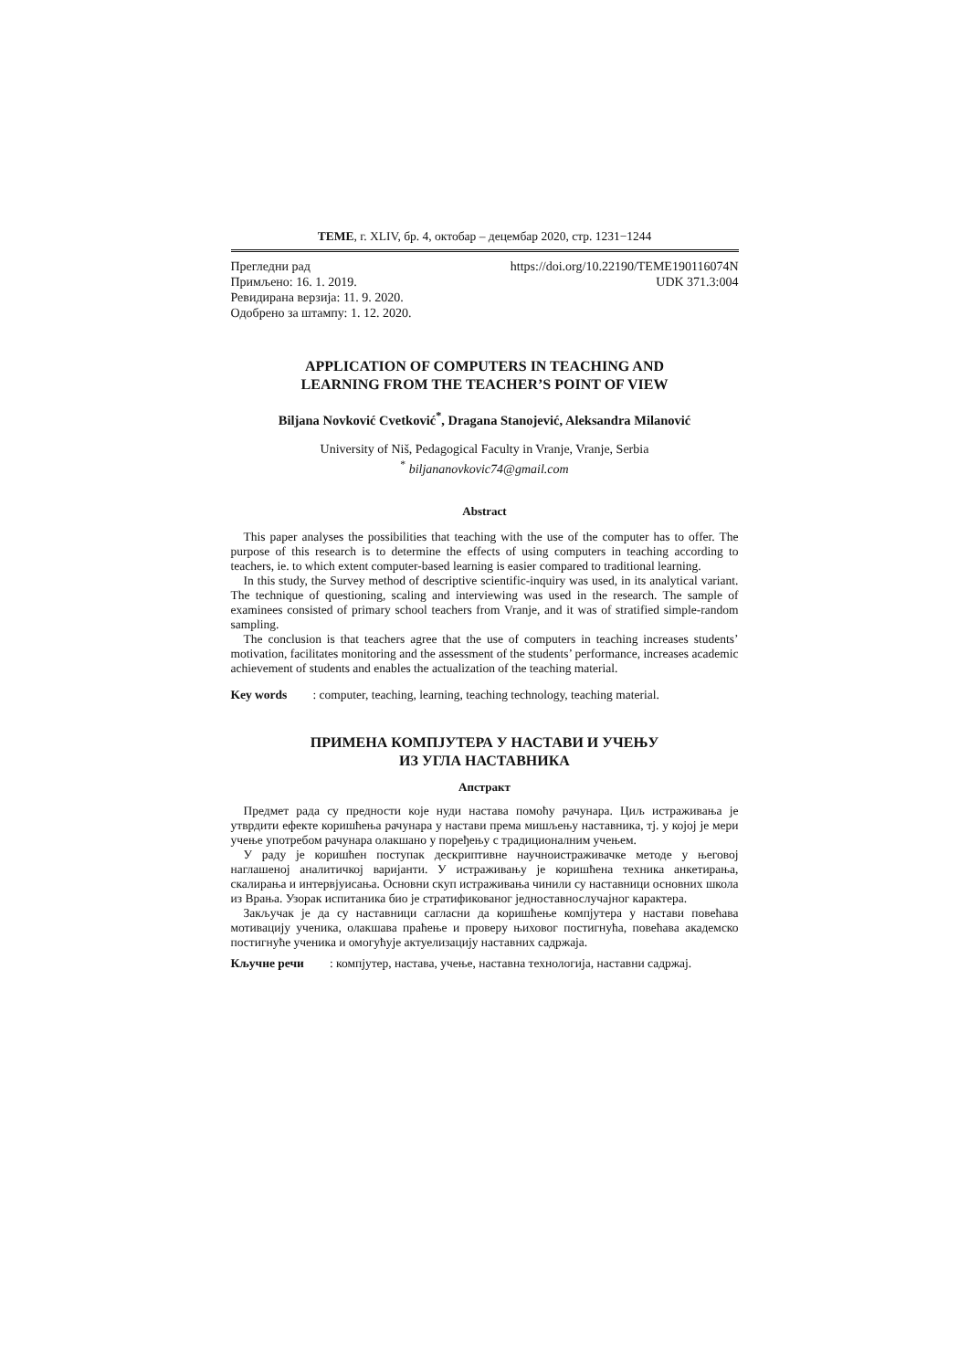TEME, г. XLIV, бр. 4, октобар – децембар 2020, стр. 1231−1244
Прегледни рад https://doi.org/10.22190/TEME190116074N
Примљено: 16. 1. 2019. UDK 371.3:004
Ревидирана верзија: 11. 9. 2020.
Одобрено за штампу: 1. 12. 2020.
APPLICATION OF COMPUTERS IN TEACHING AND
LEARNING FROM THE TEACHER’S POINT OF VIEW
Biljana Novković Cvetković<sup>*</sup>, Dragana Stanojević, Aleksandra Milanović
University of Niš, Pedagogical Faculty in Vranje, Vranje, Serbia
<sup>*</sup> biljananovkovic74@gmail.com
Abstract
This paper analyses the possibilities that teaching with the use of the computer has to offer. The purpose of this research is to determine the effects of using computers in teaching according to teachers, ie. to which extent computer-based learning is easier compared to traditional learning.
In this study, the Survey method of descriptive scientific-inquiry was used, in its analytical variant. The technique of questioning, scaling and interviewing was used in the research. The sample of examinees consisted of primary school teachers from Vranje, and it was of stratified simple-random sampling.
The conclusion is that teachers agree that the use of computers in teaching increases students’ motivation, facilitates monitoring and the assessment of the students’ performance, increases academic achievement of students and enables the actualization of the teaching material.
Key words: computer, teaching, learning, teaching technology, teaching material.
ПРИМЕНА КОМПЈУТЕРА У НАСТАВИ И УЧЕЊУ
ИЗ УГЛА НАСТАВНИКА
Апстракт
Предмет рада су предности које нуди настава помоћу рачунара. Циљ истраживања је утврдити ефекте коришћења рачунара у настави према мишљењу наставника, тј. у којој је мери учење употребом рачунара олакшано у поређењу с традиционалним учењем.
У раду је коришћен поступак дескриптивне научноистраживачке методе у његовој наглашеној аналитичкој варијанти. У истраживању је коришћена техника анкетирања, скалирања и интервјуисања. Основни скуп истраживања чинили су наставници основних школа из Врања. Узорак испитаника био је стратификованог једноставнослучајног карактера.
Закључак је да су наставници сагласни да коришћење компјутера у настави повећава мотивацију ученика, олакшава праћење и проверу њиховог постигнућа, повећава академско постигнуће ученика и омогућује актуелизацију наставних садржаја.
Кључне речи: компјутер, настава, учење, наставна технологија, наставни садржај.